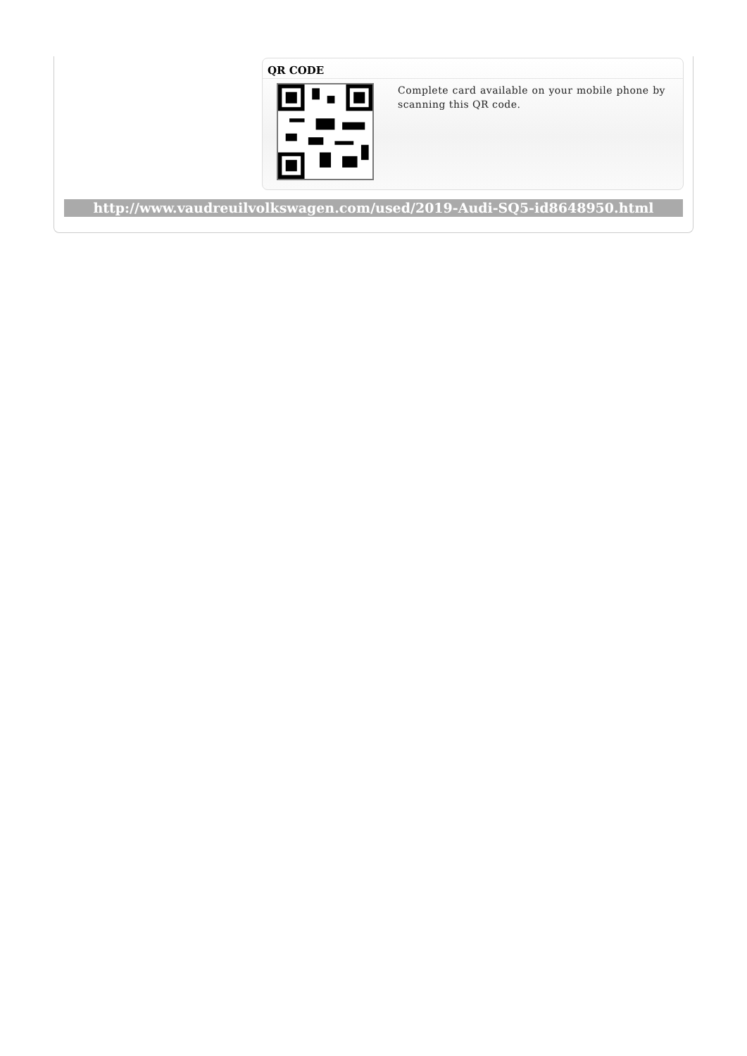QR CODE
Complete card available on your mobile phone by scanning this QR code.
http://www.vaudreuilvolkswagen.com/used/2019-Audi-SQ5-id8648950.html